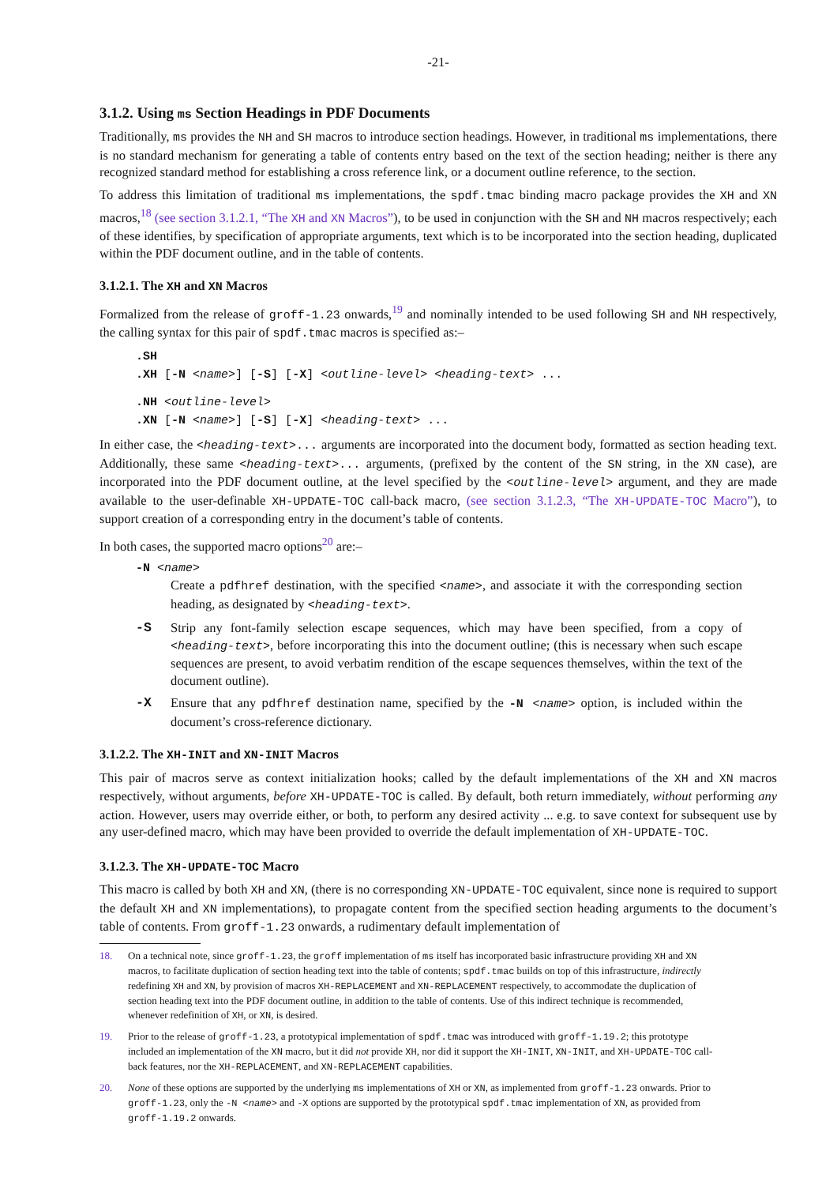-21-
3.1.2. Using ms Section Headings in PDF Documents
Traditionally, ms provides the NH and SH macros to introduce section headings. However, in traditional ms implementations, there is no standard mechanism for generating a table of contents entry based on the text of the section heading; neither is there any recognized standard method for establishing a cross reference link, or a document outline reference, to the section.
To address this limitation of traditional ms implementations, the spdf.tmac binding macro package provides the XH and XN macros,<sup>18</sup> (see section 3.1.2.1, “The XH and XN Macros”), to be used in conjunction with the SH and NH macros respectively; each of these identifies, by specification of appropriate arguments, text which is to be incorporated into the section heading, duplicated within the PDF document outline, and in the table of contents.
3.1.2.1. The XH and XN Macros
Formalized from the release of groff-1.23 onwards,<sup>19</sup> and nominally intended to be used following SH and NH respectively, the calling syntax for this pair of spdf.tmac macros is specified as:–
.SH
.XH [-N <name>] [-S] [-X] <outline-level> <heading-text> ...
.NH <outline-level>
.XN [-N <name>] [-S] [-X] <heading-text> ...
In either case, the <heading-text>... arguments are incorporated into the document body, formatted as section heading text. Additionally, these same <heading-text>... arguments, (prefixed by the content of the SN string, in the XN case), are incorporated into the PDF document outline, at the level specified by the <outline-level> argument, and they are made available to the user-definable XH-UPDATE-TOC call-back macro, (see section 3.1.2.3, “The XH-UPDATE-TOC Macro”), to support creation of a corresponding entry in the document’s table of contents.
In both cases, the supported macro options<sup>20</sup> are:–
-N <name>
Create a pdfhref destination, with the specified <name>, and associate it with the corresponding section heading, as designated by <heading-text>.
-S Strip any font-family selection escape sequences, which may have been specified, from a copy of <heading-text>, before incorporating this into the document outline; (this is necessary when such escape sequences are present, to avoid verbatim rendition of the escape sequences themselves, within the text of the document outline).
-X Ensure that any pdfhref destination name, specified by the -N <name> option, is included within the document’s cross-reference dictionary.
3.1.2.2. The XH-INIT and XN-INIT Macros
This pair of macros serve as context initialization hooks; called by the default implementations of the XH and XN macros respectively, without arguments, before XH-UPDATE-TOC is called. By default, both return immediately, without performing any action. However, users may override either, or both, to perform any desired activity ... e.g. to save context for subsequent use by any user-defined macro, which may have been provided to override the default implementation of XH-UPDATE-TOC.
3.1.2.3. The XH-UPDATE-TOC Macro
This macro is called by both XH and XN, (there is no corresponding XN-UPDATE-TOC equivalent, since none is required to support the default XH and XN implementations), to propagate content from the specified section heading arguments to the document’s table of contents. From groff-1.23 onwards, a rudimentary default implementation of
18. On a technical note, since groff-1.23, the groff implementation of ms itself has incorporated basic infrastructure providing XH and XN macros, to facilitate duplication of section heading text into the table of contents; spdf.tmac builds on top of this infrastructure, indirectly redefining XH and XN, by provision of macros XH-REPLACEMENT and XN-REPLACEMENT respectively, to accommodate the duplication of section heading text into the PDF document outline, in addition to the table of contents. Use of this indirect technique is recommended, whenever redefinition of XH, or XN, is desired.
19. Prior to the release of groff-1.23, a prototypical implementation of spdf.tmac was introduced with groff-1.19.2; this prototype included an implementation of the XN macro, but it did not provide XH, nor did it support the XH-INIT, XN-INIT, and XH-UPDATE-TOC call-back features, nor the XH-REPLACEMENT, and XN-REPLACEMENT capabilities.
20. None of these options are supported by the underlying ms implementations of XH or XN, as implemented from groff-1.23 onwards. Prior to groff-1.23, only the -N <name> and -X options are supported by the prototypical spdf.tmac implementation of XN, as provided from groff-1.19.2 onwards.